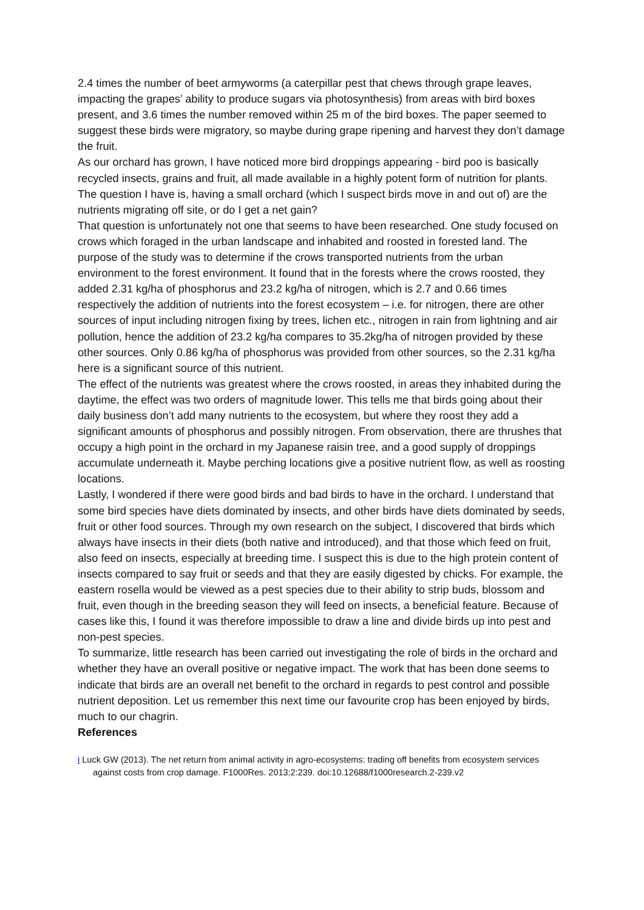2.4 times the number of beet armyworms (a caterpillar pest that chews through grape leaves, impacting the grapes’ ability to produce sugars via photosynthesis) from areas with bird boxes present, and 3.6 times the number removed within 25 m of the bird boxes. The paper seemed to suggest these birds were migratory, so maybe during grape ripening and harvest they don’t damage the fruit.
As our orchard has grown, I have noticed more bird droppings appearing - bird poo is basically recycled insects, grains and fruit, all made available in a highly potent form of nutrition for plants. The question I have is, having a small orchard (which I suspect birds move in and out of) are the nutrients migrating off site, or do I get a net gain?
That question is unfortunately not one that seems to have been researched. One study focused on crows which foraged in the urban landscape and inhabited and roosted in forested land. The purpose of the study was to determine if the crows transported nutrients from the urban environment to the forest environment. It found that in the forests where the crows roosted, they added 2.31 kg/ha of phosphorus and 23.2 kg/ha of nitrogen, which is 2.7 and 0.66 times respectively the addition of nutrients into the forest ecosystem – i.e. for nitrogen, there are other sources of input including nitrogen fixing by trees, lichen etc., nitrogen in rain from lightning and air pollution, hence the addition of 23.2 kg/ha compares to 35.2kg/ha of nitrogen provided by these other sources. Only 0.86 kg/ha of phosphorus was provided from other sources, so the 2.31 kg/ha here is a significant source of this nutrient.
The effect of the nutrients was greatest where the crows roosted, in areas they inhabited during the daytime, the effect was two orders of magnitude lower. This tells me that birds going about their daily business don’t add many nutrients to the ecosystem, but where they roost they add a significant amounts of phosphorus and possibly nitrogen. From observation, there are thrushes that occupy a high point in the orchard in my Japanese raisin tree, and a good supply of droppings accumulate underneath it. Maybe perching locations give a positive nutrient flow, as well as roosting locations.
Lastly, I wondered if there were good birds and bad birds to have in the orchard. I understand that some bird species have diets dominated by insects, and other birds have diets dominated by seeds, fruit or other food sources. Through my own research on the subject, I discovered that birds which always have insects in their diets (both native and introduced), and that those which feed on fruit, also feed on insects, especially at breeding time. I suspect this is due to the high protein content of insects compared to say fruit or seeds and that they are easily digested by chicks. For example, the eastern rosella would be viewed as a pest species due to their ability to strip buds, blossom and fruit, even though in the breeding season they will feed on insects, a beneficial feature. Because of cases like this, I found it was therefore impossible to draw a line and divide birds up into pest and non-pest species.
To summarize, little research has been carried out investigating the role of birds in the orchard and whether they have an overall positive or negative impact. The work that has been done seems to indicate that birds are an overall net benefit to the orchard in regards to pest control and possible nutrient deposition. Let us remember this next time our favourite crop has been enjoyed by birds, much to our chagrin.
References
i Luck GW (2013). The net return from animal activity in agro-ecosystems: trading off benefits from ecosystem services against costs from crop damage. F1000Res. 2013;2:239. doi:10.12688/f1000research.2-239.v2